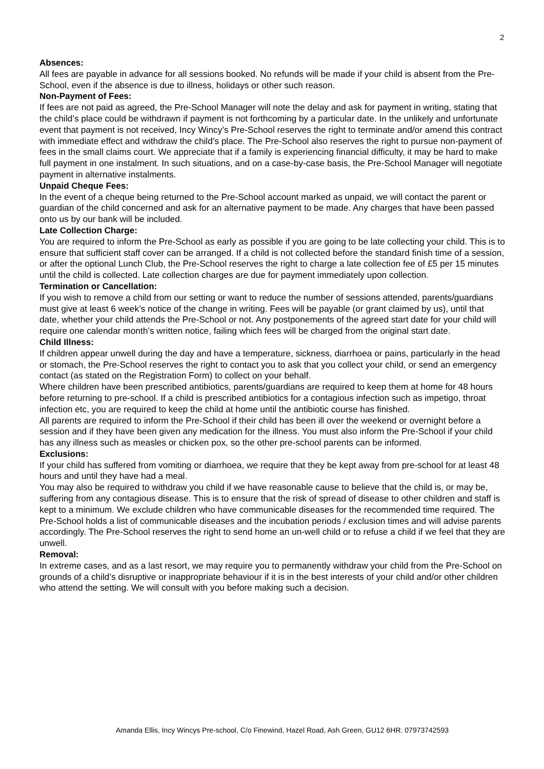2
Absences:
All fees are payable in advance for all sessions booked. No refunds will be made if your child is absent from the Pre-School, even if the absence is due to illness, holidays or other such reason.
Non-Payment of Fees:
If fees are not paid as agreed, the Pre-School Manager will note the delay and ask for payment in writing, stating that the child’s place could be withdrawn if payment is not forthcoming by a particular date. In the unlikely and unfortunate event that payment is not received, Incy Wincy’s Pre-School reserves the right to terminate and/or amend this contract with immediate effect and withdraw the child’s place. The Pre-School also reserves the right to pursue non-payment of fees in the small claims court. We appreciate that if a family is experiencing financial difficulty, it may be hard to make full payment in one instalment. In such situations, and on a case-by-case basis, the Pre-School Manager will negotiate payment in alternative instalments.
Unpaid Cheque Fees:
In the event of a cheque being returned to the Pre-School account marked as unpaid, we will contact the parent or guardian of the child concerned and ask for an alternative payment to be made. Any charges that have been passed onto us by our bank will be included.
Late Collection Charge:
You are required to inform the Pre-School as early as possible if you are going to be late collecting your child. This is to ensure that sufficient staff cover can be arranged. If a child is not collected before the standard finish time of a session, or after the optional Lunch Club, the Pre-School reserves the right to charge a late collection fee of £5 per 15 minutes until the child is collected. Late collection charges are due for payment immediately upon collection.
Termination or Cancellation:
If you wish to remove a child from our setting or want to reduce the number of sessions attended, parents/guardians must give at least 6 week’s notice of the change in writing. Fees will be payable (or grant claimed by us), until that date, whether your child attends the Pre-School or not. Any postponements of the agreed start date for your child will require one calendar month’s written notice, failing which fees will be charged from the original start date.
Child Illness:
If children appear unwell during the day and have a temperature, sickness, diarrhoea or pains, particularly in the head or stomach, the Pre-School reserves the right to contact you to ask that you collect your child, or send an emergency contact (as stated on the Registration Form) to collect on your behalf.
Where children have been prescribed antibiotics, parents/guardians are required to keep them at home for 48 hours before returning to pre-school. If a child is prescribed antibiotics for a contagious infection such as impetigo, throat infection etc, you are required to keep the child at home until the antibiotic course has finished.
All parents are required to inform the Pre-School if their child has been ill over the weekend or overnight before a session and if they have been given any medication for the illness. You must also inform the Pre-School if your child has any illness such as measles or chicken pox, so the other pre-school parents can be informed.
Exclusions:
If your child has suffered from vomiting or diarrhoea, we require that they be kept away from pre-school for at least 48 hours and until they have had a meal.
You may also be required to withdraw you child if we have reasonable cause to believe that the child is, or may be, suffering from any contagious disease. This is to ensure that the risk of spread of disease to other children and staff is kept to a minimum. We exclude children who have communicable diseases for the recommended time required. The Pre-School holds a list of communicable diseases and the incubation periods / exclusion times and will advise parents accordingly. The Pre-School reserves the right to send home an un-well child or to refuse a child if we feel that they are unwell.
Removal:
In extreme cases, and as a last resort, we may require you to permanently withdraw your child from the Pre-School on grounds of a child’s disruptive or inappropriate behaviour if it is in the best interests of your child and/or other children who attend the setting. We will consult with you before making such a decision.
Amanda Ellis, Incy Wincys Pre-school, C/o Finewind, Hazel Road, Ash Green, GU12 6HR. 07973742593